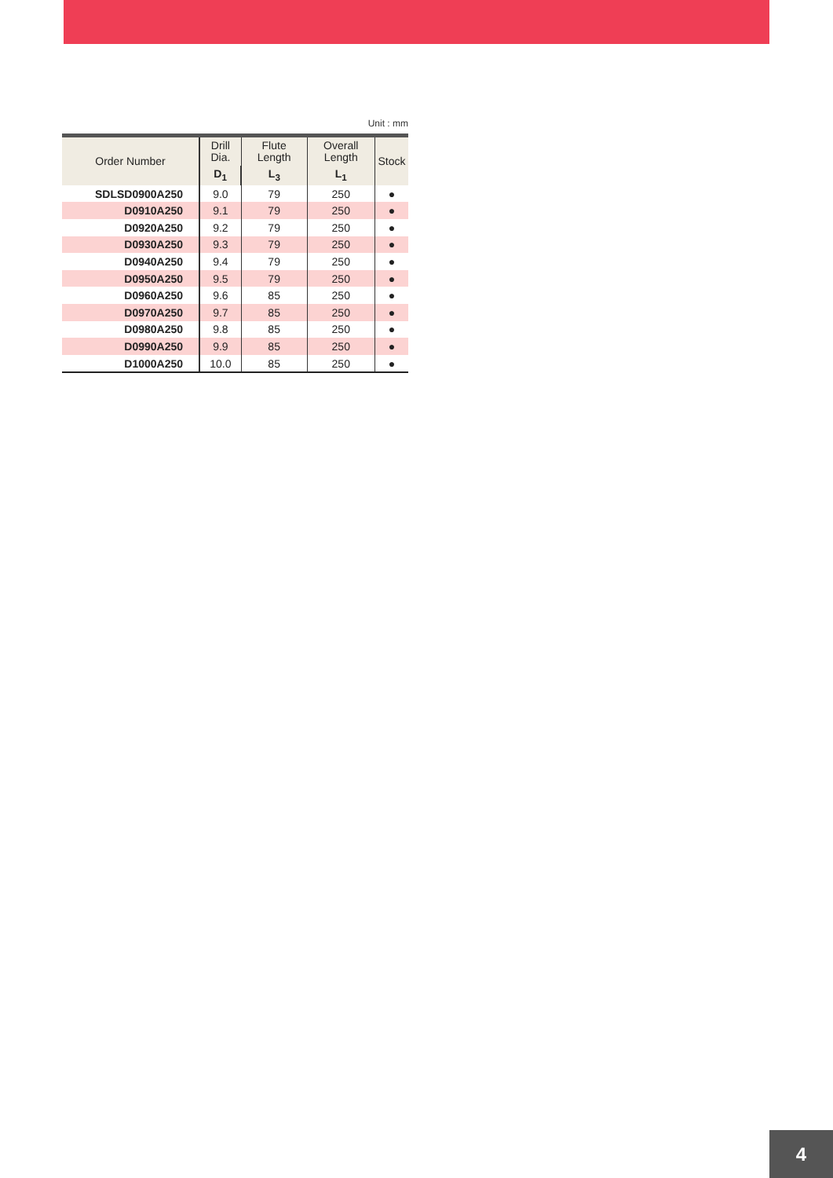Unit : mm
| Order Number | Drill Dia. | Flute Length | Overall Length | Stock |
| --- | --- | --- | --- | --- |
| | D<sub>1</sub> | L<sub>3</sub> | L<sub>1</sub> | |
| SDLSD0900A250 | 9.0 | 79 | 250 | ● |
| D0910A250 | 9.1 | 79 | 250 | ● |
| D0920A250 | 9.2 | 79 | 250 | ● |
| D0930A250 | 9.3 | 79 | 250 | ● |
| D0940A250 | 9.4 | 79 | 250 | ● |
| D0950A250 | 9.5 | 79 | 250 | ● |
| D0960A250 | 9.6 | 85 | 250 | ● |
| D0970A250 | 9.7 | 85 | 250 | ● |
| D0980A250 | 9.8 | 85 | 250 | ● |
| D0990A250 | 9.9 | 85 | 250 | ● |
| D1000A250 | 10.0 | 85 | 250 | ● |
4